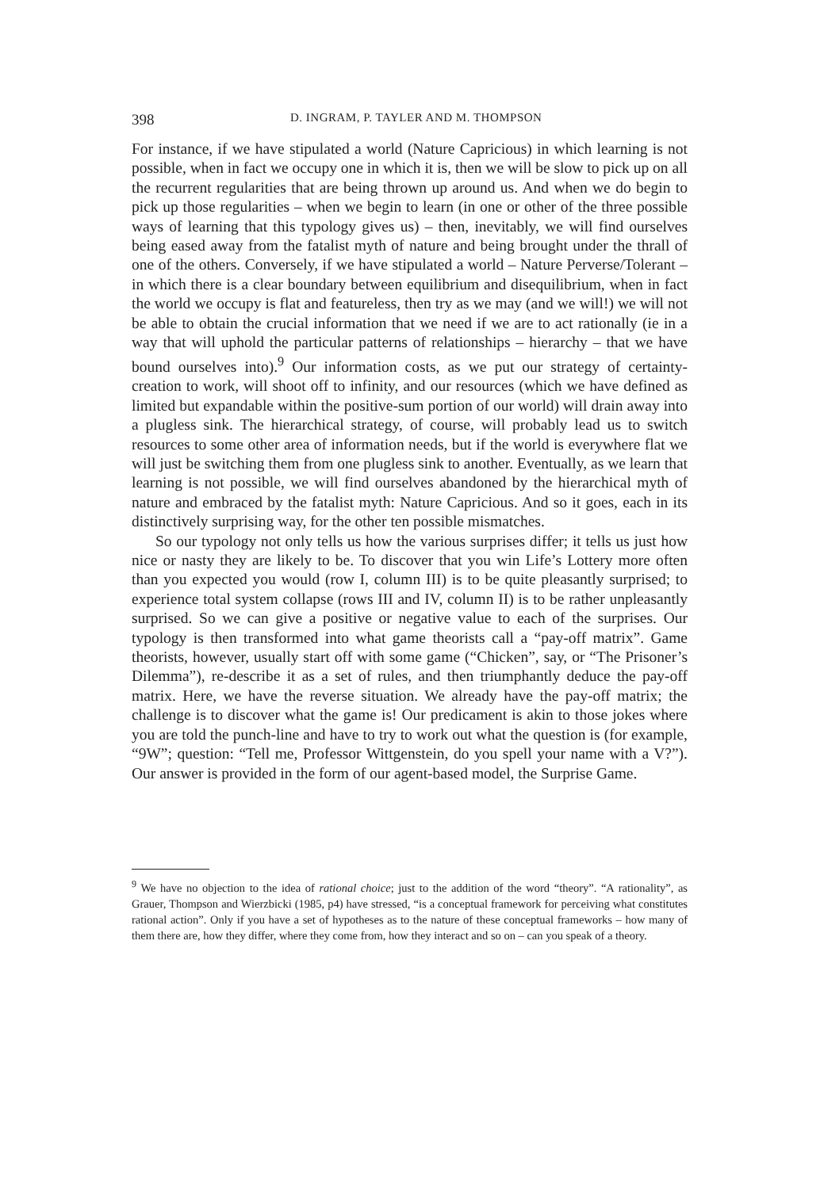398 D. INGRAM, P. TAYLER AND M. THOMPSON
For instance, if we have stipulated a world (Nature Capricious) in which learning is not possible, when in fact we occupy one in which it is, then we will be slow to pick up on all the recurrent regularities that are being thrown up around us. And when we do begin to pick up those regularities – when we begin to learn (in one or other of the three possible ways of learning that this typology gives us) – then, inevitably, we will find ourselves being eased away from the fatalist myth of nature and being brought under the thrall of one of the others. Conversely, if we have stipulated a world – Nature Perverse/Tolerant – in which there is a clear boundary between equilibrium and disequilibrium, when in fact the world we occupy is flat and featureless, then try as we may (and we will!) we will not be able to obtain the crucial information that we need if we are to act rationally (ie in a way that will uphold the particular patterns of relationships – hierarchy – that we have bound ourselves into).<sup>9</sup> Our information costs, as we put our strategy of certainty-creation to work, will shoot off to infinity, and our resources (which we have defined as limited but expandable within the positive-sum portion of our world) will drain away into a plugless sink. The hierarchical strategy, of course, will probably lead us to switch resources to some other area of information needs, but if the world is everywhere flat we will just be switching them from one plugless sink to another. Eventually, as we learn that learning is not possible, we will find ourselves abandoned by the hierarchical myth of nature and embraced by the fatalist myth: Nature Capricious. And so it goes, each in its distinctively surprising way, for the other ten possible mismatches.
So our typology not only tells us how the various surprises differ; it tells us just how nice or nasty they are likely to be. To discover that you win Life’s Lottery more often than you expected you would (row I, column III) is to be quite pleasantly surprised; to experience total system collapse (rows III and IV, column II) is to be rather unpleasantly surprised. So we can give a positive or negative value to each of the surprises. Our typology is then transformed into what game theorists call a “pay-off matrix”. Game theorists, however, usually start off with some game (“Chicken”, say, or “The Prisoner’s Dilemma”), re-describe it as a set of rules, and then triumphantly deduce the pay-off matrix. Here, we have the reverse situation. We already have the pay-off matrix; the challenge is to discover what the game is! Our predicament is akin to those jokes where you are told the punch-line and have to try to work out what the question is (for example, “9W”; question: “Tell me, Professor Wittgenstein, do you spell your name with a V?”). Our answer is provided in the form of our agent-based model, the Surprise Game.
<sup>9</sup> We have no objection to the idea of rational choice; just to the addition of the word “theory”. “A rationality”, as Grauer, Thompson and Wierzbicki (1985, p4) have stressed, “is a conceptual framework for perceiving what constitutes rational action”. Only if you have a set of hypotheses as to the nature of these conceptual frameworks – how many of them there are, how they differ, where they come from, how they interact and so on – can you speak of a theory.